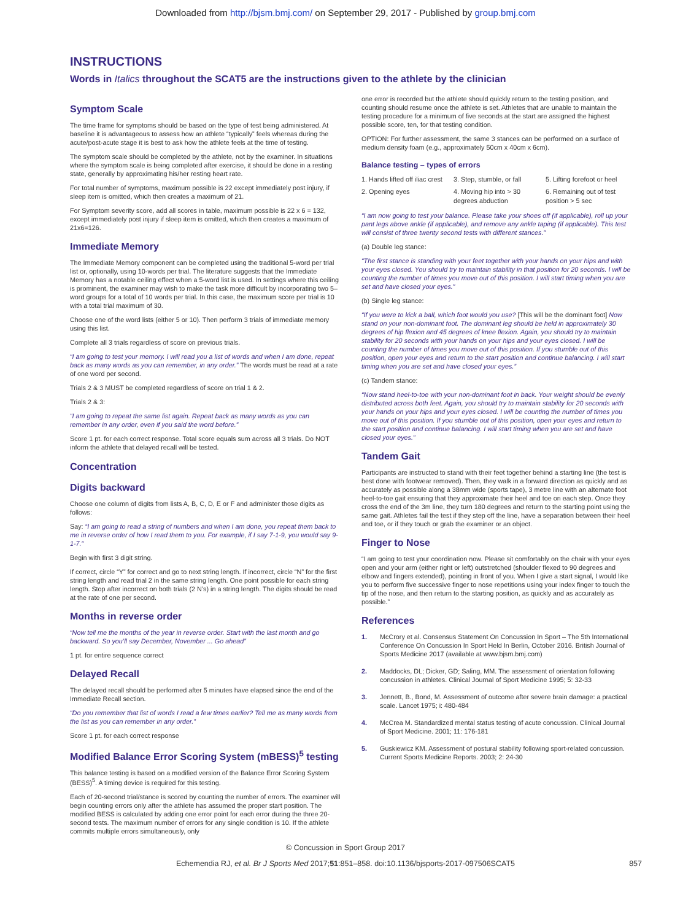Downloaded from http://bjsm.bmj.com/ on September 29, 2017 - Published by group.bmj.com
INSTRUCTIONS
Words in Italics throughout the SCAT5 are the instructions given to the athlete by the clinician
Symptom Scale
The time frame for symptoms should be based on the type of test being administered. At baseline it is advantageous to assess how an athlete “typically” feels whereas during the acute/post-acute stage it is best to ask how the athlete feels at the time of testing.
The symptom scale should be completed by the athlete, not by the examiner. In situations where the symptom scale is being completed after exercise, it should be done in a resting state, generally by approximating his/her resting heart rate.
For total number of symptoms, maximum possible is 22 except immediately post injury, if sleep item is omitted, which then creates a maximum of 21.
For Symptom severity score, add all scores in table, maximum possible is 22 x 6 = 132, except immediately post injury if sleep item is omitted, which then creates a maximum of 21x6=126.
Immediate Memory
The Immediate Memory component can be completed using the traditional 5-word per trial list or, optionally, using 10-words per trial. The literature suggests that the Immediate Memory has a notable ceiling effect when a 5-word list is used. In settings where this ceiling is prominent, the examiner may wish to make the task more difficult by incorporating two 5–word groups for a total of 10 words per trial. In this case, the maximum score per trial is 10 with a total trial maximum of 30.
Choose one of the word lists (either 5 or 10). Then perform 3 trials of immediate memory using this list.
Complete all 3 trials regardless of score on previous trials.
“I am going to test your memory. I will read you a list of words and when I am done, repeat back as many words as you can remember, in any order.” The words must be read at a rate of one word per second.
Trials 2 & 3 MUST be completed regardless of score on trial 1 & 2.
Trials 2 & 3:
“I am going to repeat the same list again. Repeat back as many words as you can remember in any order, even if you said the word before.”
Score 1 pt. for each correct response. Total score equals sum across all 3 trials. Do NOT inform the athlete that delayed recall will be tested.
Concentration
Digits backward
Choose one column of digits from lists A, B, C, D, E or F and administer those digits as follows:
Say: “I am going to read a string of numbers and when I am done, you repeat them back to me in reverse order of how I read them to you. For example, if I say 7-1-9, you would say 9-1-7.”
Begin with first 3 digit string.
If correct, circle “Y” for correct and go to next string length. If incorrect, circle “N” for the first string length and read trial 2 in the same string length. One point possible for each string length. Stop after incorrect on both trials (2 N’s) in a string length. The digits should be read at the rate of one per second.
Months in reverse order
“Now tell me the months of the year in reverse order. Start with the last month and go backward. So you’ll say December, November ... Go ahead”
1 pt. for entire sequence correct
Delayed Recall
The delayed recall should be performed after 5 minutes have elapsed since the end of the Immediate Recall section.
“Do you remember that list of words I read a few times earlier? Tell me as many words from the list as you can remember in any order.”
Score 1 pt. for each correct response
Modified Balance Error Scoring System (mBESS)<sup>5</sup> testing
This balance testing is based on a modified version of the Balance Error Scoring System (BESS)<sup>5</sup>. A timing device is required for this testing.
Each of 20-second trial/stance is scored by counting the number of errors. The examiner will begin counting errors only after the athlete has assumed the proper start position. The modified BESS is calculated by adding one error point for each error during the three 20-second tests. The maximum number of errors for any single condition is 10. If the athlete commits multiple errors simultaneously, only
one error is recorded but the athlete should quickly return to the testing position, and counting should resume once the athlete is set. Athletes that are unable to maintain the testing procedure for a minimum of five seconds at the start are assigned the highest possible score, ten, for that testing condition.
OPTION: For further assessment, the same 3 stances can be performed on a surface of medium density foam (e.g., approximately 50cm x 40cm x 6cm).
Balance testing – types of errors
1. Hands lifted off iliac crest
3. Step, stumble, or fall
5. Lifting forefoot or heel
2. Opening eyes
4. Moving hip into > 30 degrees abduction
6. Remaining out of test position > 5 sec
“I am now going to test your balance. Please take your shoes off (if applicable), roll up your pant legs above ankle (if applicable), and remove any ankle taping (if applicable). This test will consist of three twenty second tests with different stances.”
(a) Double leg stance:
“The first stance is standing with your feet together with your hands on your hips and with your eyes closed. You should try to maintain stability in that position for 20 seconds. I will be counting the number of times you move out of this position. I will start timing when you are set and have closed your eyes.”
(b) Single leg stance:
“If you were to kick a ball, which foot would you use? [This will be the dominant foot] Now stand on your non-dominant foot. The dominant leg should be held in approximately 30 degrees of hip flexion and 45 degrees of knee flexion. Again, you should try to maintain stability for 20 seconds with your hands on your hips and your eyes closed. I will be counting the number of times you move out of this position. If you stumble out of this position, open your eyes and return to the start position and continue balancing. I will start timing when you are set and have closed your eyes.”
(c) Tandem stance:
“Now stand heel-to-toe with your non-dominant foot in back. Your weight should be evenly distributed across both feet. Again, you should try to maintain stability for 20 seconds with your hands on your hips and your eyes closed. I will be counting the number of times you move out of this position. If you stumble out of this position, open your eyes and return to the start position and continue balancing. I will start timing when you are set and have closed your eyes.”
Tandem Gait
Participants are instructed to stand with their feet together behind a starting line (the test is best done with footwear removed). Then, they walk in a forward direction as quickly and as accurately as possible along a 38mm wide (sports tape), 3 metre line with an alternate foot heel-to-toe gait ensuring that they approximate their heel and toe on each step. Once they cross the end of the 3m line, they turn 180 degrees and return to the starting point using the same gait. Athletes fail the test if they step off the line, have a separation between their heel and toe, or if they touch or grab the examiner or an object.
Finger to Nose
“I am going to test your coordination now. Please sit comfortably on the chair with your eyes open and your arm (either right or left) outstretched (shoulder flexed to 90 degrees and elbow and fingers extended), pointing in front of you. When I give a start signal, I would like you to perform five successive finger to nose repetitions using your index finger to touch the tip of the nose, and then return to the starting position, as quickly and as accurately as possible.”
References
1. McCrory et al. Consensus Statement On Concussion In Sport – The 5th International Conference On Concussion In Sport Held In Berlin, October 2016. British Journal of Sports Medicine 2017 (available at www.bjsm.bmj.com)
2. Maddocks, DL; Dicker, GD; Saling, MM. The assessment of orientation following concussion in athletes. Clinical Journal of Sport Medicine 1995; 5: 32-33
3. Jennett, B., Bond, M. Assessment of outcome after severe brain damage: a practical scale. Lancet 1975; i: 480-484
4. McCrea M. Standardized mental status testing of acute concussion. Clinical Journal of Sport Medicine. 2001; 11: 176-181
5. Guskiewicz KM. Assessment of postural stability following sport-related concussion. Current Sports Medicine Reports. 2003; 2: 24-30
© Concussion in Sport Group 2017
Echemendia RJ, et al. Br J Sports Med 2017;51:851–858. doi:10.1136/bjsports-2017-097506SCAT5 857